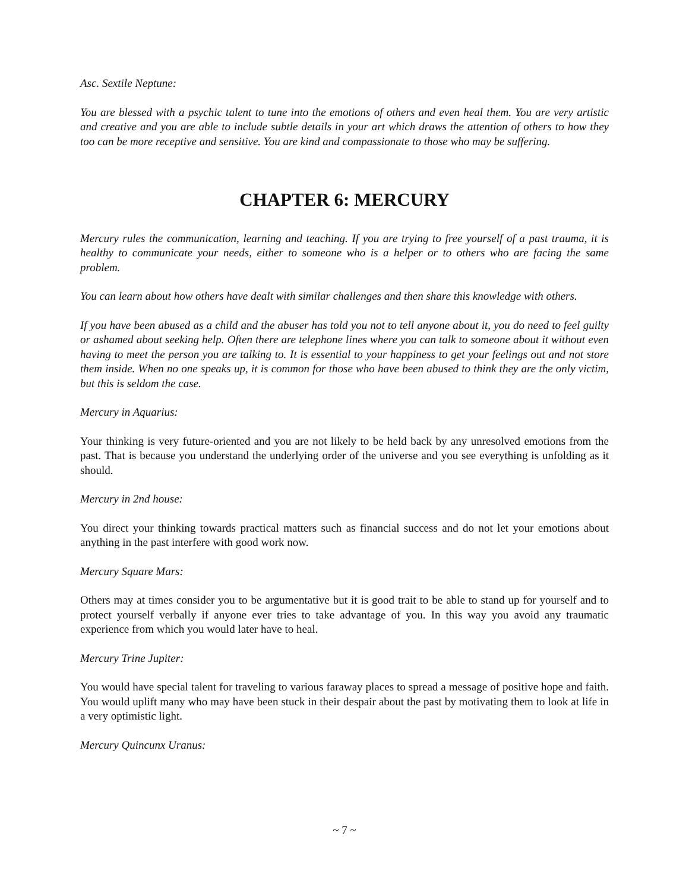Asc. Sextile Neptune:
You are blessed with a psychic talent to tune into the emotions of others and even heal them. You are very artistic and creative and you are able to include subtle details in your art which draws the attention of others to how they too can be more receptive and sensitive. You are kind and compassionate to those who may be suffering.
CHAPTER 6: MERCURY
Mercury rules the communication, learning and teaching. If you are trying to free yourself of a past trauma, it is healthy to communicate your needs, either to someone who is a helper or to others who are facing the same problem.
You can learn about how others have dealt with similar challenges and then share this knowledge with others.
If you have been abused as a child and the abuser has told you not to tell anyone about it, you do need to feel guilty or ashamed about seeking help. Often there are telephone lines where you can talk to someone about it without even having to meet the person you are talking to. It is essential to your happiness to get your feelings out and not store them inside. When no one speaks up, it is common for those who have been abused to think they are the only victim, but this is seldom the case.
Mercury in Aquarius:
Your thinking is very future-oriented and you are not likely to be held back by any unresolved emotions from the past. That is because you understand the underlying order of the universe and you see everything is unfolding as it should.
Mercury in 2nd house:
You direct your thinking towards practical matters such as financial success and do not let your emotions about anything in the past interfere with good work now.
Mercury Square Mars:
Others may at times consider you to be argumentative but it is good trait to be able to stand up for yourself and to protect yourself verbally if anyone ever tries to take advantage of you. In this way you avoid any traumatic experience from which you would later have to heal.
Mercury Trine Jupiter:
You would have special talent for traveling to various faraway places to spread a message of positive hope and faith. You would uplift many who may have been stuck in their despair about the past by motivating them to look at life in a very optimistic light.
Mercury Quincunx Uranus:
~ 7 ~